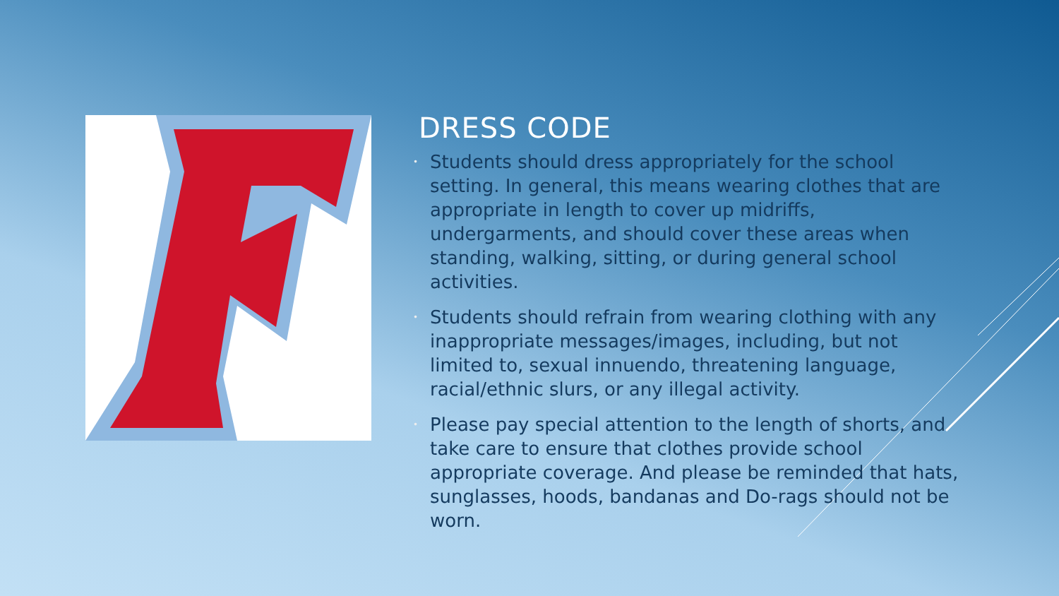DRESS CODE
• Students should dress appropriately for the school setting. In general, this means wearing clothes that are appropriate in length to cover up midriffs, undergarments, and should cover these areas when standing, walking, sitting, or during general school activities.
• Students should refrain from wearing clothing with any inappropriate messages/images, including, but not limited to, sexual innuendo, threatening language, racial/ethnic slurs, or any illegal activity.
• Please pay special attention to the length of shorts, and take care to ensure that clothes provide school appropriate coverage. And please be reminded that hats, sunglasses, hoods, bandanas and Do-rags should not be worn.